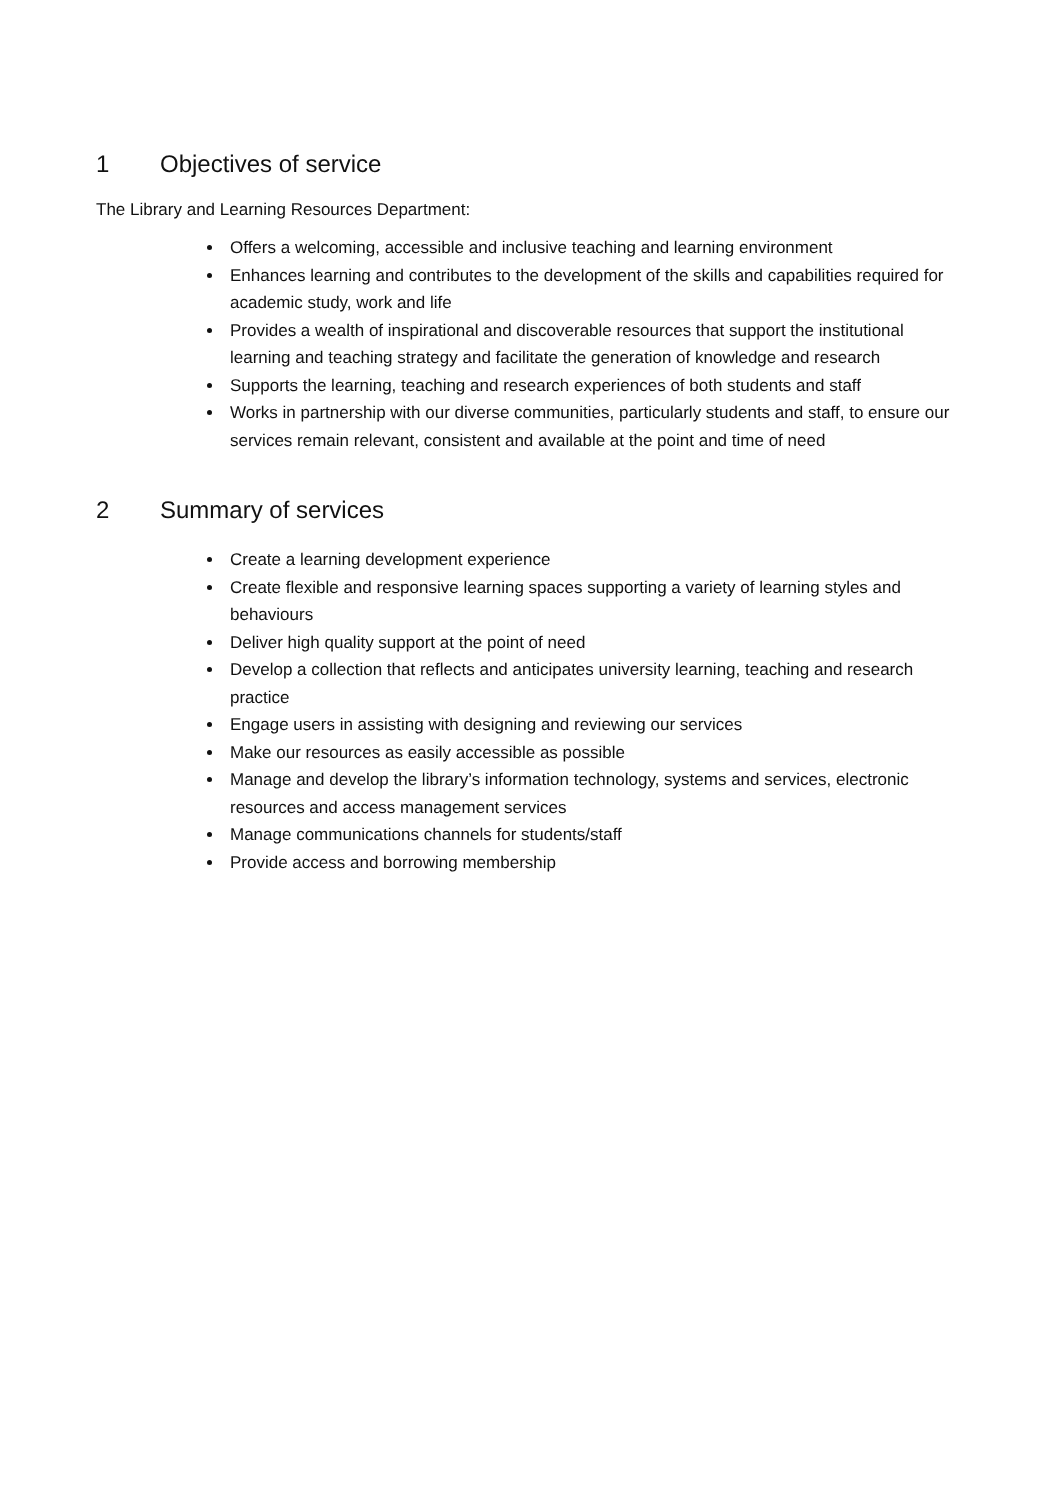1 Objectives of service
The Library and Learning Resources Department:
Offers a welcoming, accessible and inclusive teaching and learning environment
Enhances learning and contributes to the development of the skills and capabilities required for academic study, work and life
Provides a wealth of inspirational and discoverable resources that support the institutional learning and teaching strategy and facilitate the generation of knowledge and research
Supports the learning, teaching and research experiences of both students and staff
Works in partnership with our diverse communities, particularly students and staff, to ensure our services remain relevant, consistent and available at the point and time of need
2 Summary of services
Create a learning development experience
Create flexible and responsive learning spaces supporting a variety of learning styles and behaviours
Deliver high quality support at the point of need
Develop a collection that reflects and anticipates university learning, teaching and research practice
Engage users in assisting with designing and reviewing our services
Make our resources as easily accessible as possible
Manage and develop the library’s information technology, systems and services, electronic resources and access management services
Manage communications channels for students/staff
Provide access and borrowing membership